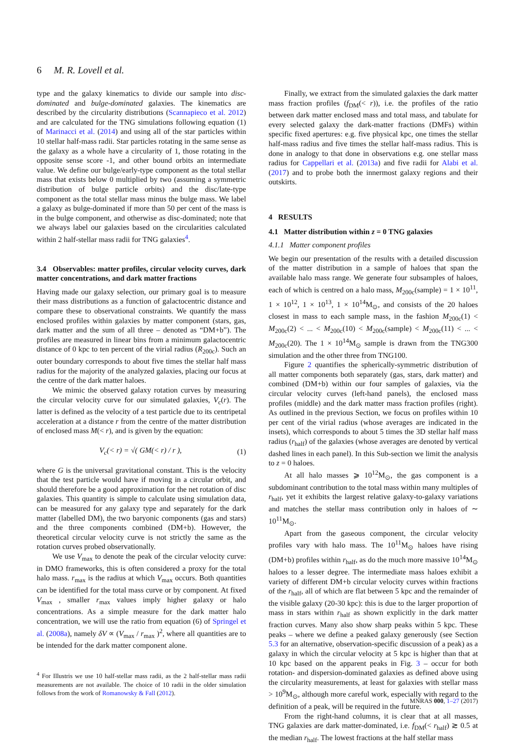6 M. R. Lovell et al.
type and the galaxy kinematics to divide our sample into disc-dominated and bulge-dominated galaxies. The kinematics are described by the circularity distributions (Scannapieco et al. 2012) and are calculated for the TNG simulations following equation (1) of Marinacci et al. (2014) and using all of the star particles within 10 stellar half-mass radii. Star particles rotating in the same sense as the galaxy as a whole have a circularity of 1, those rotating in the opposite sense score -1, and other bound orbits an intermediate value. We define our bulge/early-type component as the total stellar mass that exists below 0 multiplied by two (assuming a symmetric distribution of bulge particle orbits) and the disc/late-type component as the total stellar mass minus the bulge mass. We label a galaxy as bulge-dominated if more than 50 per cent of the mass is in the bulge component, and otherwise as disc-dominated; note that we always label our galaxies based on the circularities calculated within 2 half-stellar mass radii for TNG galaxies<sup>4</sup>.
3.4 Observables: matter profiles, circular velocity curves, dark matter concentrations, and dark matter fractions
Having made our galaxy selection, our primary goal is to measure their mass distributions as a function of galactocentric distance and compare these to observational constraints. We quantify the mass enclosed profiles within galaxies by matter component (stars, gas, dark matter and the sum of all three – denoted as “DM+b”). The profiles are measured in linear bins from a minimum galactocentric distance of 0 kpc to ten percent of the virial radius (R<sub>200c</sub>). Such an outer boundary corresponds to about five times the stellar half mass radius for the majority of the analyzed galaxies, placing our focus at the centre of the dark matter haloes.
We mimic the observed galaxy rotation curves by measuring the circular velocity curve for our simulated galaxies, V<sub>c</sub>(r). The latter is defined as the velocity of a test particle due to its centripetal acceleration at a distance r from the centre of the matter distribution of enclosed mass M(< r), and is given by the equation:
V<sub>c</sub>(< r) = √( GM(< r) / r ), (1)
where G is the universal gravitational constant. This is the velocity that the test particle would have if moving in a circular orbit, and should therefore be a good approximation for the net rotation of disc galaxies. This quantity is simple to calculate using simulation data, can be measured for any galaxy type and separately for the dark matter (labelled DM), the two baryonic components (gas and stars) and the three components combined (DM+b). However, the theoretical circular velocity curve is not strictly the same as the rotation curves probed observationally.
We use V<sub>max</sub> to denote the peak of the circular velocity curve: in DMO frameworks, this is often considered a proxy for the total halo mass. r<sub>max</sub> is the radius at which V<sub>max</sub> occurs. Both quantities can be identified for the total mass curve or by component. At fixed V<sub>max</sub> , smaller r<sub>max</sub> values imply higher galaxy or halo concentrations. As a simple measure for the dark matter halo concentration, we will use the ratio from equation (6) of Springel et al. (2008a), namely δV ∝ (V<sub>max</sub> / r<sub>max</sub> )<sup>2</sup>, where all quantities are to be intended for the dark matter component alone.
<sup>4</sup> For Illustris we use 10 half-stellar mass radii, as the 2 half-stellar mass radii measurements are not available. The choice of 10 radii in the older simulation follows from the work of Romanowsky & Fall (2012).
Finally, we extract from the simulated galaxies the dark matter mass fraction profiles (f<sub>DM</sub>(< r)), i.e. the profiles of the ratio between dark matter enclosed mass and total mass, and tabulate for every selected galaxy the dark-matter fractions (DMFs) within specific fixed apertures: e.g. five physical kpc, one times the stellar half-mass radius and five times the stellar half-mass radius. This is done in analogy to that done in observations e.g. one stellar mass radius for Cappellari et al. (2013a) and five radii for Alabi et al. (2017) and to probe both the innermost galaxy regions and their outskirts.
4 RESULTS
4.1 Matter distribution within z = 0 TNG galaxies
4.1.1 Matter component profiles
We begin our presentation of the results with a detailed discussion of the matter distribution in a sample of haloes that span the available halo mass range. We generate four subsamples of haloes, each of which is centred on a halo mass, M<sub>200c</sub>(sample) = 1 × 10<sup>11</sup>, 1 × 10<sup>12</sup>, 1 × 10<sup>13</sup>, 1 × 10<sup>14</sup>M<sub>⊙</sub>, and consists of the 20 haloes closest in mass to each sample mass, in the fashion M<sub>200c</sub>(1) < M<sub>200c</sub>(2) < ... < M<sub>200c</sub>(10) < M<sub>200c</sub>(sample) < M<sub>200c</sub>(11) < ... < M<sub>200c</sub>(20). The 1 × 10<sup>14</sup>M<sub>⊙</sub> sample is drawn from the TNG300 simulation and the other three from TNG100.
Figure 2 quantifies the spherically-symmetric distribution of all matter components both separately (gas, stars, dark matter) and combined (DM+b) within our four samples of galaxies, via the circular velocity curves (left-hand panels), the enclosed mass profiles (middle) and the dark matter mass fraction profiles (right). As outlined in the previous Section, we focus on profiles within 10 per cent of the virial radius (whose averages are indicated in the insets), which corresponds to about 5 times the 3D stellar half mass radius (r<sub>half</sub>) of the galaxies (whose averages are denoted by vertical dashed lines in each panel). In this Sub-section we limit the analysis to z = 0 haloes.
At all halo masses ⩾ 10<sup>12</sup>M<sub>⊙</sub>, the gas component is a subdominant contribution to the total mass within many multiples of r<sub>half</sub>, yet it exhibits the largest relative galaxy-to-galaxy variations and matches the stellar mass contribution only in haloes of ∼ 10<sup>11</sup>M<sub>⊙</sub>.
Apart from the gaseous component, the circular velocity profiles vary with halo mass. The 10<sup>11</sup>M<sub>⊙</sub> haloes have rising (DM+b) profiles within r<sub>half</sub>, as do the much more massive 10<sup>14</sup>M<sub>⊙</sub> haloes to a lesser degree. The intermediate mass haloes exhibit a variety of different DM+b circular velocity curves within fractions of the r<sub>half</sub>, all of which are flat between 5 kpc and the remainder of the visible galaxy (20-30 kpc): this is due to the larger proportion of mass in stars within r<sub>half</sub> as shown explicitly in the dark matter fraction curves. Many also show sharp peaks within 5 kpc. These peaks – where we define a peaked galaxy generously (see Section 5.3 for an alternative, observation-specific discussion of a peak) as a galaxy in which the circular velocity at 5 kpc is higher than that at 10 kpc based on the apparent peaks in Fig. 3 – occur for both rotation- and dispersion-dominated galaxies as defined above using the circularity measurements, at least for galaxies with stellar mass > 10<sup>9</sup>M<sub>⊙</sub>, although more careful work, especially with regard to the definition of a peak, will be required in the future.
From the right-hand columns, it is clear that at all masses, TNG galaxies are dark matter-dominated, i.e. f<sub>DM</sub>(< r<sub>half</sub>) ≳ 0.5 at the median r<sub>half</sub>. The lowest fractions at the half stellar mass
MNRAS 000, 1–27 (2017)